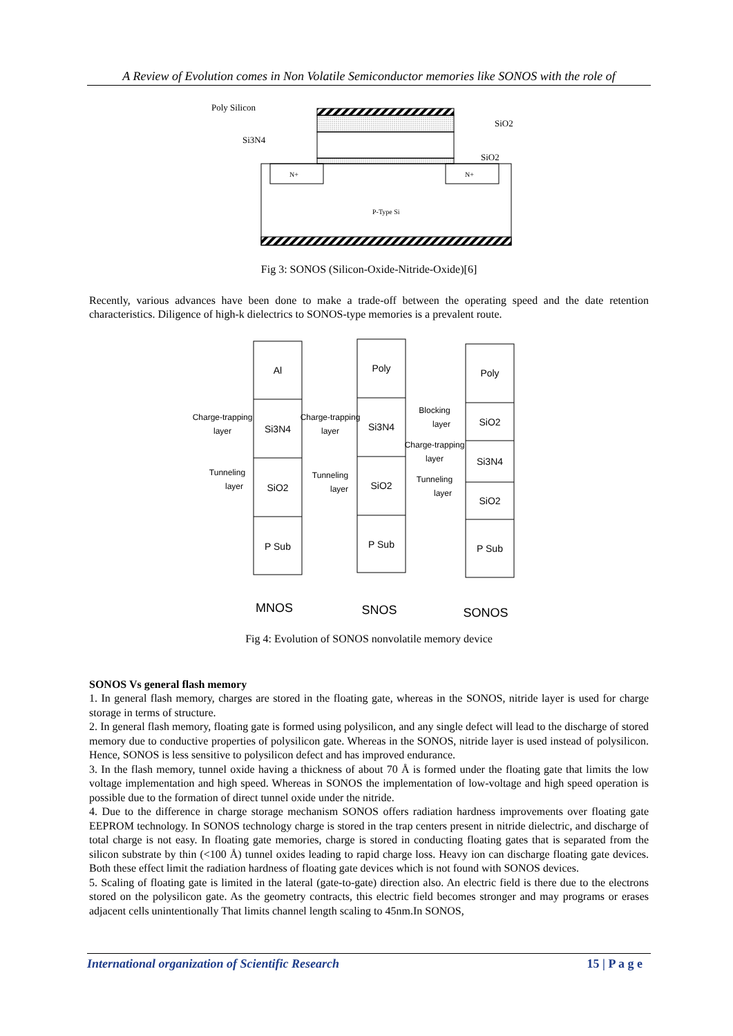A Review of Evolution comes in Non Volatile Semiconductor memories like SONOS with the role of
Poly Silicon
SiO2
Si3N4
SiO2
N+
N+
P-Type Si
Fig 3: SONOS (Silicon-Oxide-Nitride-Oxide)[6]
Recently, various advances have been done to make a trade-off between the operating speed and the date retention characteristics. Diligence of high-k dielectrics to SONOS-type memories is a prevalent route.
Al
Si3N4
SiO2
P Sub
Poly
Si3N4
SiO2
P Sub
Poly
SiO2
Si3N4
SiO2
P Sub
Charge-trapping
layer
Tunneling
layer
Charge-trapping
layer
Tunneling
layer
Blocking
layer
Charge-trapping
layer
Tunneling
layer
MNOS
SNOS
SONOS
Fig 4: Evolution of SONOS nonvolatile memory device
SONOS Vs general flash memory
1. In general flash memory, charges are stored in the floating gate, whereas in the SONOS, nitride layer is used for charge storage in terms of structure.
2. In general flash memory, floating gate is formed using polysilicon, and any single defect will lead to the discharge of stored memory due to conductive properties of polysilicon gate. Whereas in the SONOS, nitride layer is used instead of polysilicon. Hence, SONOS is less sensitive to polysilicon defect and has improved endurance.
3. In the flash memory, tunnel oxide having a thickness of about 70 Å is formed under the floating gate that limits the low voltage implementation and high speed. Whereas in SONOS the implementation of low-voltage and high speed operation is possible due to the formation of direct tunnel oxide under the nitride.
4. Due to the difference in charge storage mechanism SONOS offers radiation hardness improvements over floating gate EEPROM technology. In SONOS technology charge is stored in the trap centers present in nitride dielectric, and discharge of total charge is not easy. In floating gate memories, charge is stored in conducting floating gates that is separated from the silicon substrate by thin (<100 Å) tunnel oxides leading to rapid charge loss. Heavy ion can discharge floating gate devices. Both these effect limit the radiation hardness of floating gate devices which is not found with SONOS devices.
5. Scaling of floating gate is limited in the lateral (gate-to-gate) direction also. An electric field is there due to the electrons stored on the polysilicon gate. As the geometry contracts, this electric field becomes stronger and may programs or erases adjacent cells unintentionally That limits channel length scaling to 45nm.In SONOS,
International organization of Scientific Research 15 | P a g e